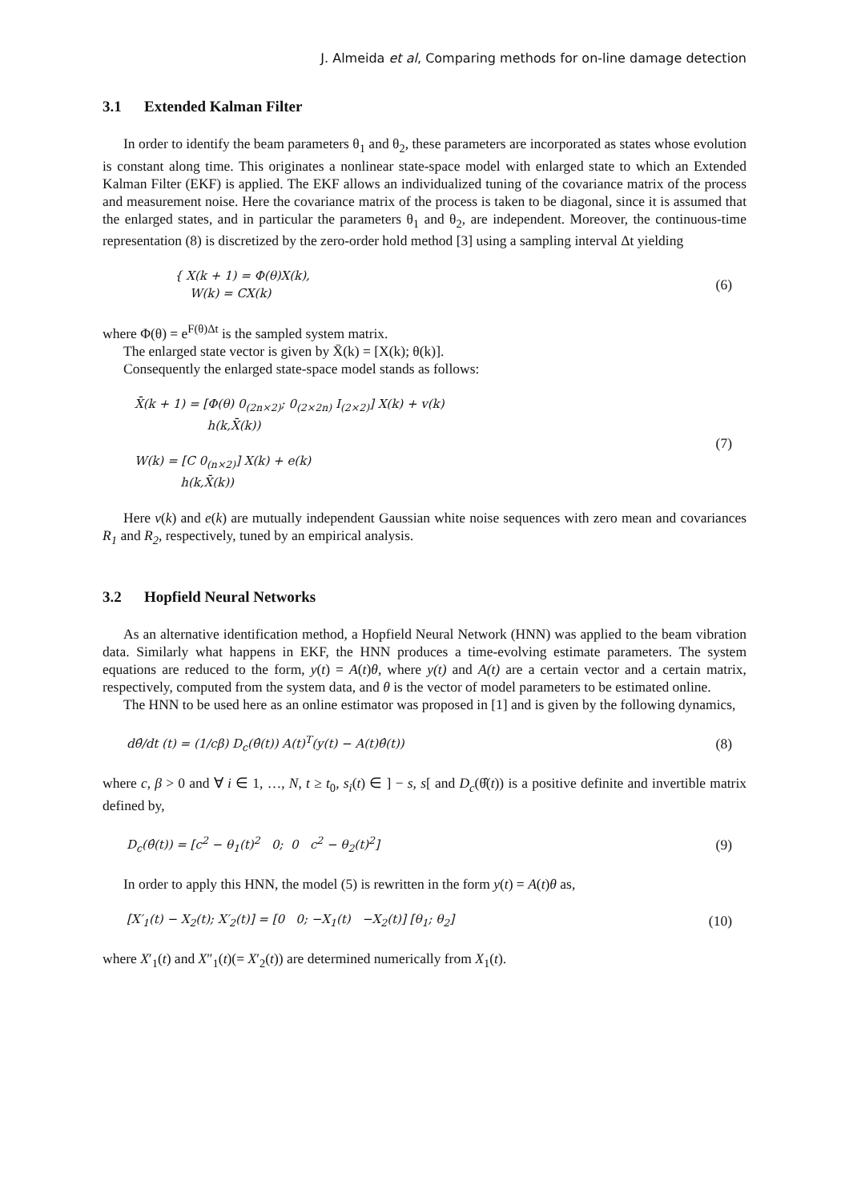J. Almeida et al, Comparing methods for on-line damage detection
3.1 Extended Kalman Filter
In order to identify the beam parameters θ<sub>1</sub> and θ<sub>2</sub>, these parameters are incorporated as states whose evolution is constant along time. This originates a nonlinear state-space model with enlarged state to which an Extended Kalman Filter (EKF) is applied. The EKF allows an individualized tuning of the covariance matrix of the process and measurement noise. Here the covariance matrix of the process is taken to be diagonal, since it is assumed that the enlarged states, and in particular the parameters θ<sub>1</sub> and θ<sub>2</sub>, are independent. Moreover, the continuous-time representation (8) is discretized by the zero-order hold method [3] using a sampling interval Δt yielding
{ X(k + 1) = Φ(θ)X(k),
W(k) = CX(k)
(6)
where Φ(θ) = e<sup>F(θ)Δt</sup> is the sampled system matrix.
The enlarged state vector is given by X̄(k) = [X(k); θ(k)].
Consequently the enlarged state-space model stands as follows:
X̄(k + 1) = [Φ(θ) 0<sub>(2n×2)</sub>; 0<sub>(2×2n)</sub> I<sub>(2×2)</sub>] X(k) + v(k)
h(k,X̄(k))
W(k) = [C 0<sub>(n×2)</sub>] X(k) + e(k)
h(k,X̄(k))
(7)
Here v(k) and e(k) are mutually independent Gaussian white noise sequences with zero mean and covariances R<sub>1</sub> and R<sub>2</sub>, respectively, tuned by an empirical analysis.
3.2 Hopfield Neural Networks
As an alternative identification method, a Hopfield Neural Network (HNN) was applied to the beam vibration data. Similarly what happens in EKF, the HNN produces a time-evolving estimate parameters. The system equations are reduced to the form, y(t) = A(t)θ, where y(t) and A(t) are a certain vector and a certain matrix, respectively, computed from the system data, and θ is the vector of model parameters to be estimated online.
The HNN to be used here as an online estimator was proposed in [1] and is given by the following dynamics,
dθ̂/dt (t) = (1/cβ) D<sub>c</sub>(θ̂(t)) A(t)<sup>T</sup>(y(t) − A(t)θ̂(t))
(8)
where c, β > 0 and ∀ i ∈ 1, …, N, t ≥ t<sub>0</sub>, s<sub>i</sub>(t) ∈ ] − s, s[ and D<sub>c</sub>(θ̂(t)) is a positive definite and invertible matrix defined by,
D<sub>c</sub>(θ̂(t)) = [c<sup>2</sup> − θ<sub>1</sub>(t)<sup>2</sup> 0; 0 c<sup>2</sup> − θ<sub>2</sub>(t)<sup>2</sup>]
(9)
In order to apply this HNN, the model (5) is rewritten in the form y(t) = A(t)θ as,
[X′<sub>1</sub>(t) − X<sub>2</sub>(t); X′<sub>2</sub>(t)] = [0 0; −X<sub>1</sub>(t) −X<sub>2</sub>(t)] [θ<sub>1</sub>; θ<sub>2</sub>]
(10)
where X′<sub>1</sub>(t) and X″<sub>1</sub>(t)(= X′<sub>2</sub>(t)) are determined numerically from X<sub>1</sub>(t).